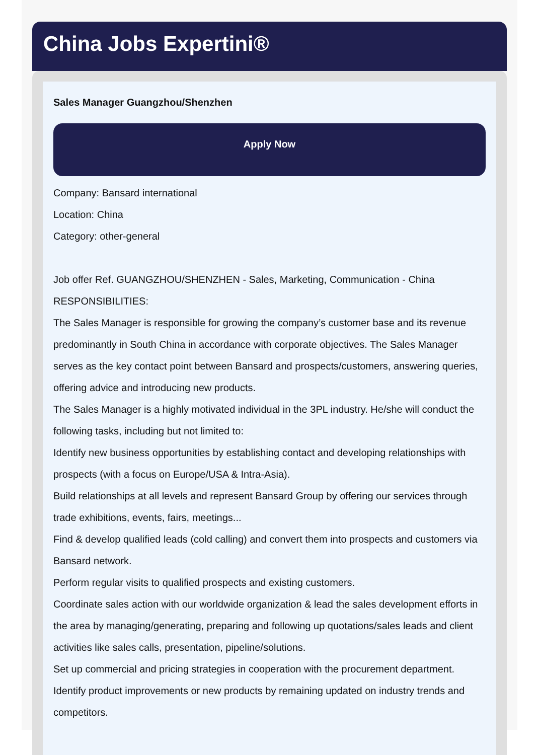China Jobs Expertini®
Sales Manager Guangzhou/Shenzhen
Apply Now
Company: Bansard international
Location: China
Category: other-general
Job offer Ref. GUANGZHOU/SHENZHEN - Sales, Marketing, Communication - China
RESPONSIBILITIES:
The Sales Manager is responsible for growing the company’s customer base and its revenue predominantly in South China in accordance with corporate objectives. The Sales Manager serves as the key contact point between Bansard and prospects/customers, answering queries, offering advice and introducing new products.
The Sales Manager is a highly motivated individual in the 3PL industry. He/she will conduct the following tasks, including but not limited to:
Identify new business opportunities by establishing contact and developing relationships with prospects (with a focus on Europe/USA & Intra-Asia).
Build relationships at all levels and represent Bansard Group by offering our services through trade exhibitions, events, fairs, meetings...
Find & develop qualified leads (cold calling) and convert them into prospects and customers via Bansard network.
Perform regular visits to qualified prospects and existing customers.
Coordinate sales action with our worldwide organization & lead the sales development efforts in the area by managing/generating, preparing and following up quotations/sales leads and client activities like sales calls, presentation, pipeline/solutions.
Set up commercial and pricing strategies in cooperation with the procurement department.
Identify product improvements or new products by remaining updated on industry trends and competitors.